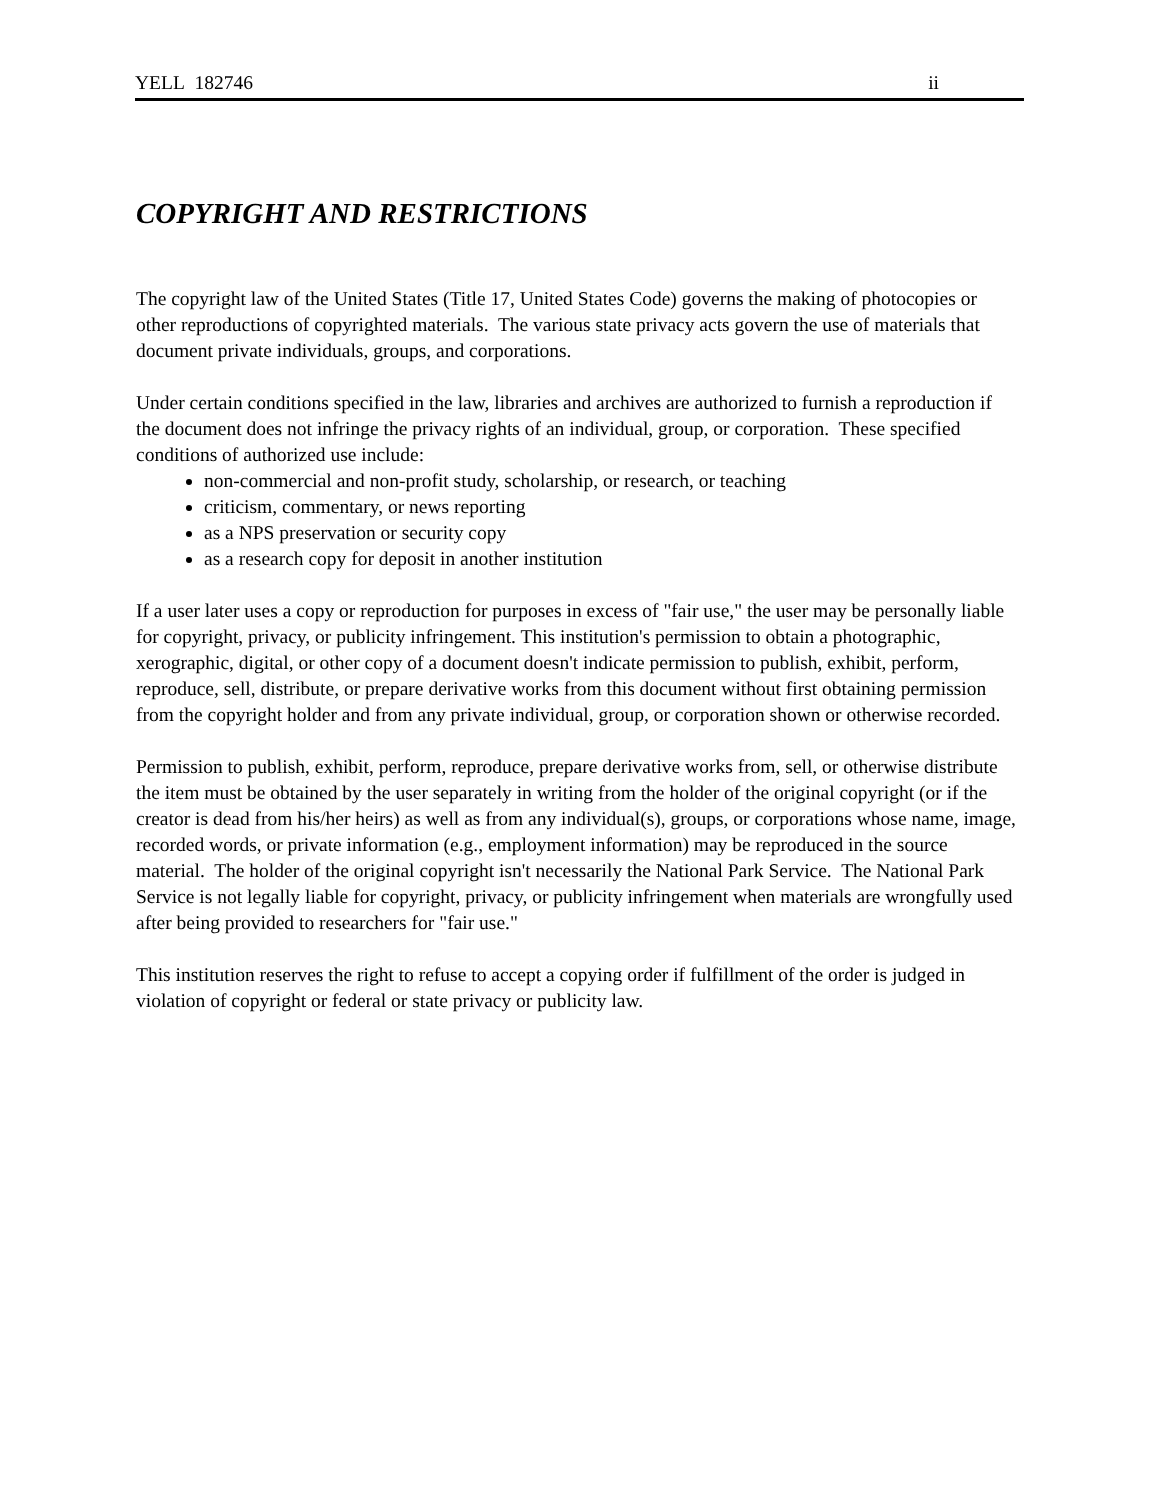YELL 182746 ii
COPYRIGHT AND RESTRICTIONS
The copyright law of the United States (Title 17, United States Code) governs the making of photocopies or other reproductions of copyrighted materials. The various state privacy acts govern the use of materials that document private individuals, groups, and corporations.
Under certain conditions specified in the law, libraries and archives are authorized to furnish a reproduction if the document does not infringe the privacy rights of an individual, group, or corporation. These specified conditions of authorized use include:
non-commercial and non-profit study, scholarship, or research, or teaching
criticism, commentary, or news reporting
as a NPS preservation or security copy
as a research copy for deposit in another institution
If a user later uses a copy or reproduction for purposes in excess of "fair use," the user may be personally liable for copyright, privacy, or publicity infringement. This institution's permission to obtain a photographic, xerographic, digital, or other copy of a document doesn't indicate permission to publish, exhibit, perform, reproduce, sell, distribute, or prepare derivative works from this document without first obtaining permission from the copyright holder and from any private individual, group, or corporation shown or otherwise recorded.
Permission to publish, exhibit, perform, reproduce, prepare derivative works from, sell, or otherwise distribute the item must be obtained by the user separately in writing from the holder of the original copyright (or if the creator is dead from his/her heirs) as well as from any individual(s), groups, or corporations whose name, image, recorded words, or private information (e.g., employment information) may be reproduced in the source material. The holder of the original copyright isn't necessarily the National Park Service. The National Park Service is not legally liable for copyright, privacy, or publicity infringement when materials are wrongfully used after being provided to researchers for "fair use."
This institution reserves the right to refuse to accept a copying order if fulfillment of the order is judged in violation of copyright or federal or state privacy or publicity law.